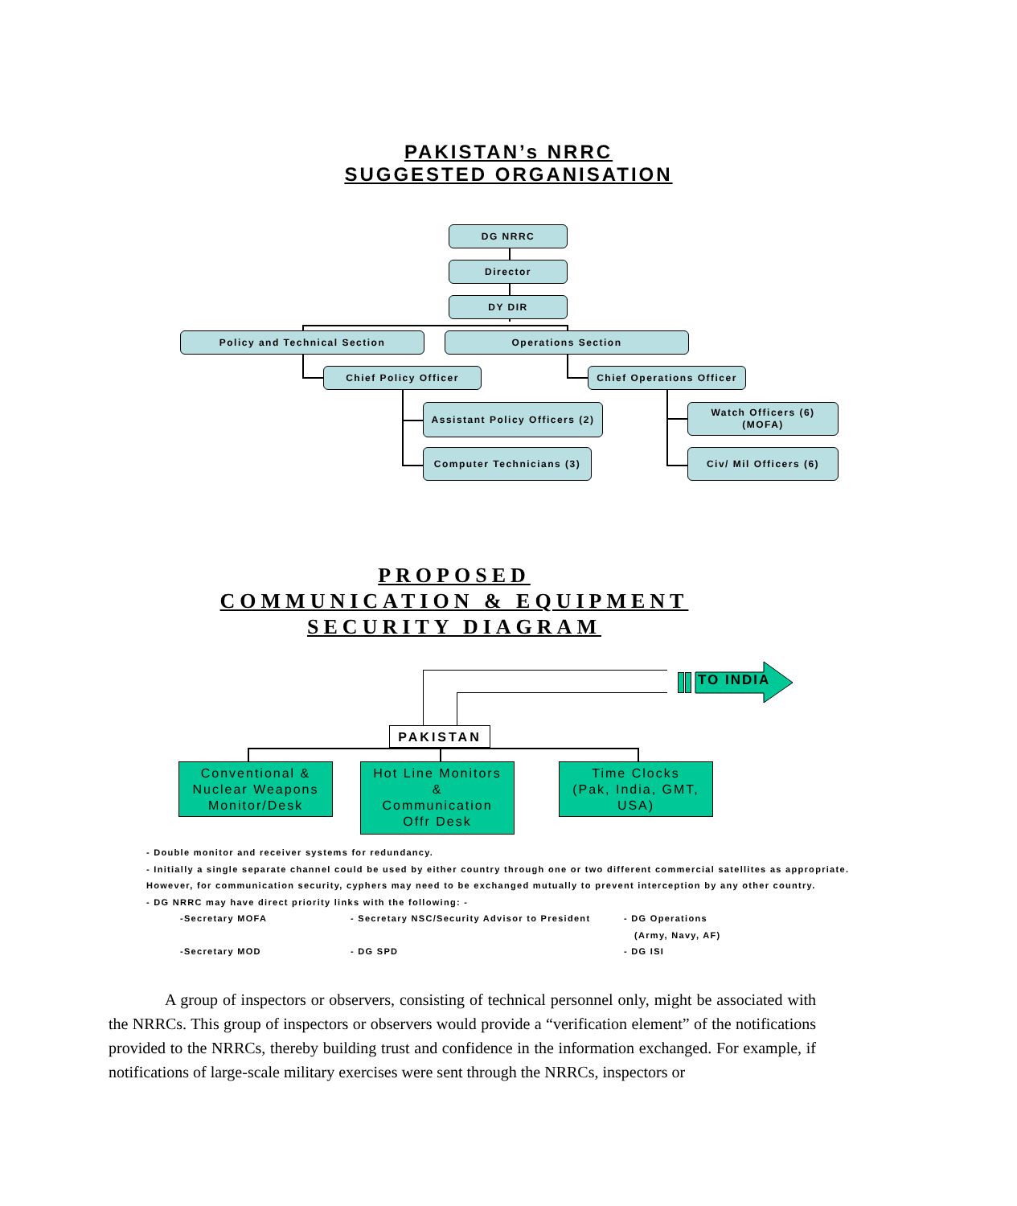PAKISTAN’s NRRC
SUGGESTED ORGANISATION
DG NRRC
Director
DY DIR
Policy and Technical Section Operations Section
Chief Policy Officer
Chief Operations Officer
Assistant Policy Officers (2)
Watch Officers (6)
(MOFA)
Computer Technicians (3) Civ/ Mil Officers (6)
PROPOSED
COMMUNICATION & EQUIPMENT
SECURITY DIAGRAM
TO INDIA
PAKISTAN
Conventional &
Nuclear Weapons
Monitor/Desk
Hot Line Monitors
&
Communication
Offr Desk
Time Clocks
(Pak, India, GMT,
USA)
- Double monitor and receiver systems for redundancy.
- Initially a single separate channel could be used by either country through one or two different commercial satellites as appropriate. However, for communication security, cyphers may need to be exchanged mutually to prevent interception by any other country.
- DG NRRC may have direct priority links with the following: -
-Secretary MOFA - Secretary NSC/Security Advisor to President - DG Operations
(Army, Navy, AF)
-Secretary MOD - DG SPD - DG ISI
A group of inspectors or observers, consisting of technical personnel only, might be associated with the NRRCs. This group of inspectors or observers would provide a “verification element” of the notifications provided to the NRRCs, thereby building trust and confidence in the information exchanged. For example, if notifications of large-scale military exercises were sent through the NRRCs, inspectors or